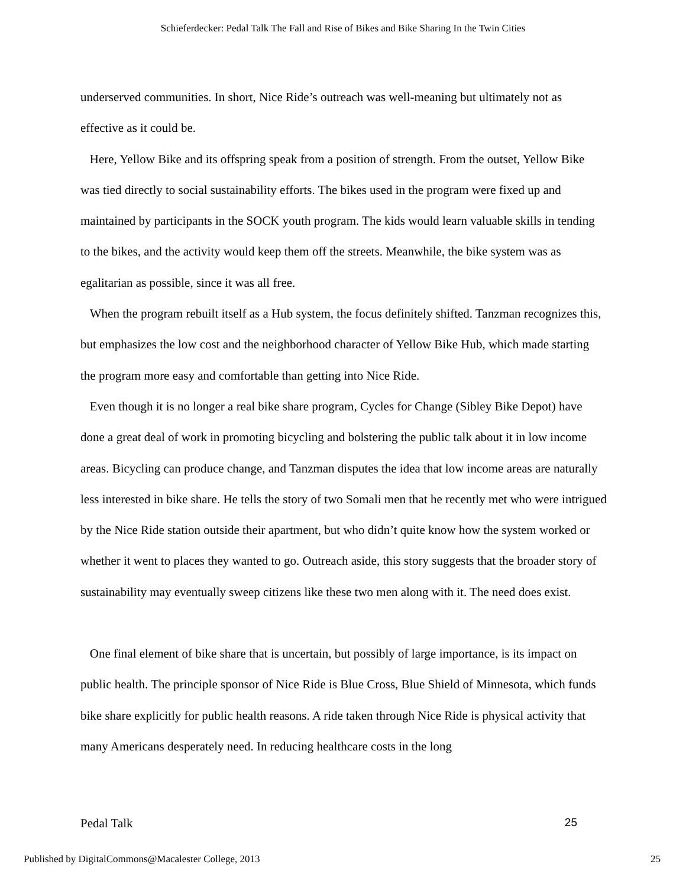Schieferdecker: Pedal Talk The Fall and Rise of Bikes and Bike Sharing In the Twin Cities
underserved communities. In short, Nice Ride’s outreach was well-meaning but ultimately not as effective as it could be.
Here, Yellow Bike and its offspring speak from a position of strength. From the outset, Yellow Bike was tied directly to social sustainability efforts. The bikes used in the program were fixed up and maintained by participants in the SOCK youth program. The kids would learn valuable skills in tending to the bikes, and the activity would keep them off the streets. Meanwhile, the bike system was as egalitarian as possible, since it was all free.
When the program rebuilt itself as a Hub system, the focus definitely shifted. Tanzman recognizes this, but emphasizes the low cost and the neighborhood character of Yellow Bike Hub, which made starting the program more easy and comfortable than getting into Nice Ride.
Even though it is no longer a real bike share program, Cycles for Change (Sibley Bike Depot) have done a great deal of work in promoting bicycling and bolstering the public talk about it in low income areas. Bicycling can produce change, and Tanzman disputes the idea that low income areas are naturally less interested in bike share. He tells the story of two Somali men that he recently met who were intrigued by the Nice Ride station outside their apartment, but who didn’t quite know how the system worked or whether it went to places they wanted to go. Outreach aside, this story suggests that the broader story of sustainability may eventually sweep citizens like these two men along with it. The need does exist.
One final element of bike share that is uncertain, but possibly of large importance, is its impact on public health. The principle sponsor of Nice Ride is Blue Cross, Blue Shield of Minnesota, which funds bike share explicitly for public health reasons. A ride taken through Nice Ride is physical activity that many Americans desperately need. In reducing healthcare costs in the long
Pedal Talk 25
Published by DigitalCommons@Macalester College, 2013 25